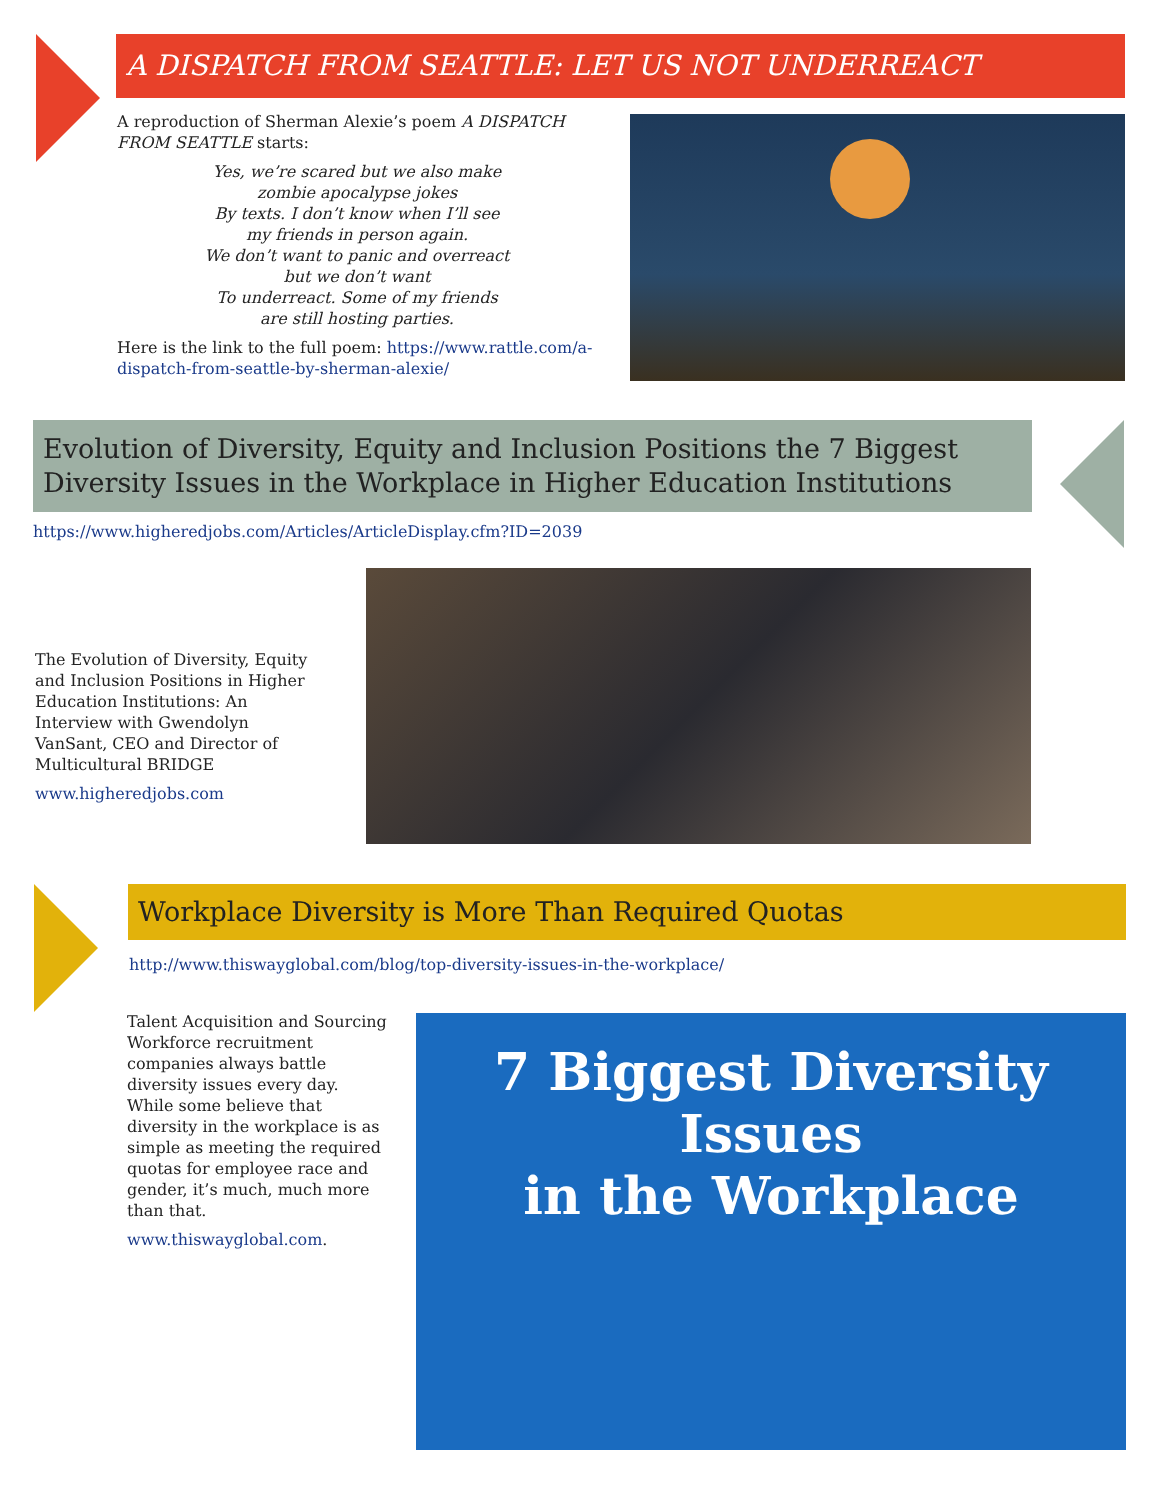A DISPATCH FROM SEATTLE: LET US NOT UNDERREACT
A reproduction of Sherman Alexie’s poem A DISPATCH FROM SEATTLE starts:
Yes, we’re scared but we also make
zombie apocalypse jokes
By texts. I don’t know when I’ll see
my friends in person again.
We don’t want to panic and overreact
but we don’t want
To underreact. Some of my friends
are still hosting parties.
Here is the link to the full poem: https://www.rattle.com/a-dispatch-from-seattle-by-sherman-alexie/
Evolution of Diversity, Equity and Inclusion Positions the 7 Biggest Diversity Issues in the Workplace in Higher Education Institutions
https://www.higheredjobs.com/Articles/ArticleDisplay.cfm?ID=2039
The Evolution of Diversity, Equity and Inclusion Positions in Higher Education Institutions: An Interview with Gwendolyn VanSant, CEO and Director of Multicultural BRIDGE
www.higheredjobs.com
Workplace Diversity is More Than Required Quotas
http://www.thiswayglobal.com/blog/top-diversity-issues-in-the-workplace/
Talent Acquisition and Sourcing Workforce recruitment companies always battle diversity issues every day. While some believe that diversity in the workplace is as simple as meeting the required quotas for employee race and gender, it’s much, much more than that.
www.thiswayglobal.com.
7 Biggest Diversity Issues
in the Workplace